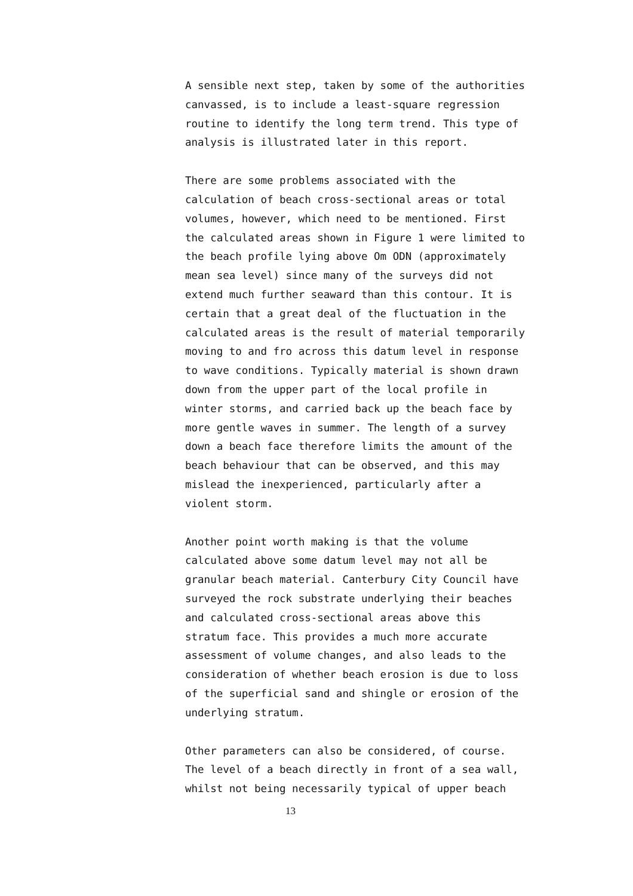A sensible next step, taken by some of the authorities
canvassed, is to include a least-square regression
routine to identify the long term trend. This type of
analysis is illustrated later in this report.
There are some problems associated with the
calculation of beach cross-sectional areas or total
volumes, however, which need to be mentioned. First
the calculated areas shown in Figure 1 were limited to
the beach profile lying above Om ODN (approximately
mean sea level) since many of the surveys did not
extend much further seaward than this contour. It is
certain that a great deal of the fluctuation in the
calculated areas is the result of material temporarily
moving to and fro across this datum level in response
to wave conditions. Typically material is shown drawn
down from the upper part of the local profile in
winter storms, and carried back up the beach face by
more gentle waves in summer. The length of a survey
down a beach face therefore limits the amount of the
beach behaviour that can be observed, and this may
mislead the inexperienced, particularly after a
violent storm.
Another point worth making is that the volume
calculated above some datum level may not all be
granular beach material. Canterbury City Council have
surveyed the rock substrate underlying their beaches
and calculated cross-sectional areas above this
stratum face. This provides a much more accurate
assessment of volume changes, and also leads to the
consideration of whether beach erosion is due to loss
of the superficial sand and shingle or erosion of the
underlying stratum.
Other parameters can also be considered, of course.
The level of a beach directly in front of a sea wall,
whilst not being necessarily typical of upper beach
13